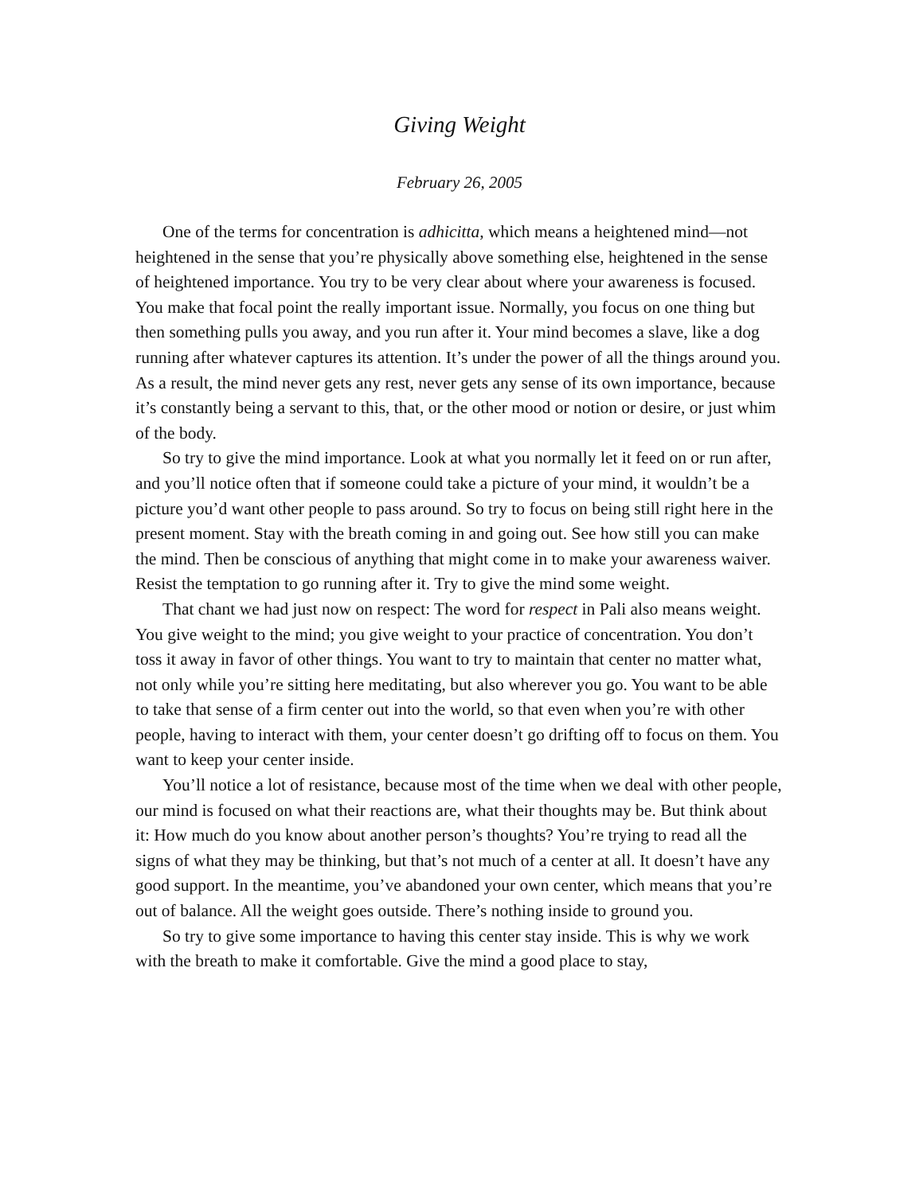Giving Weight
February 26, 2005
One of the terms for concentration is adhicitta, which means a heightened mind—not heightened in the sense that you’re physically above something else, heightened in the sense of heightened importance. You try to be very clear about where your awareness is focused. You make that focal point the really important issue. Normally, you focus on one thing but then something pulls you away, and you run after it. Your mind becomes a slave, like a dog running after whatever captures its attention. It’s under the power of all the things around you. As a result, the mind never gets any rest, never gets any sense of its own importance, because it’s constantly being a servant to this, that, or the other mood or notion or desire, or just whim of the body.
So try to give the mind importance. Look at what you normally let it feed on or run after, and you’ll notice often that if someone could take a picture of your mind, it wouldn’t be a picture you’d want other people to pass around. So try to focus on being still right here in the present moment. Stay with the breath coming in and going out. See how still you can make the mind. Then be conscious of anything that might come in to make your awareness waiver. Resist the temptation to go running after it. Try to give the mind some weight.
That chant we had just now on respect: The word for respect in Pali also means weight. You give weight to the mind; you give weight to your practice of concentration. You don’t toss it away in favor of other things. You want to try to maintain that center no matter what, not only while you’re sitting here meditating, but also wherever you go. You want to be able to take that sense of a firm center out into the world, so that even when you’re with other people, having to interact with them, your center doesn’t go drifting off to focus on them. You want to keep your center inside.
You’ll notice a lot of resistance, because most of the time when we deal with other people, our mind is focused on what their reactions are, what their thoughts may be. But think about it: How much do you know about another person’s thoughts? You’re trying to read all the signs of what they may be thinking, but that’s not much of a center at all. It doesn’t have any good support. In the meantime, you’ve abandoned your own center, which means that you’re out of balance. All the weight goes outside. There’s nothing inside to ground you.
So try to give some importance to having this center stay inside. This is why we work with the breath to make it comfortable. Give the mind a good place to stay,